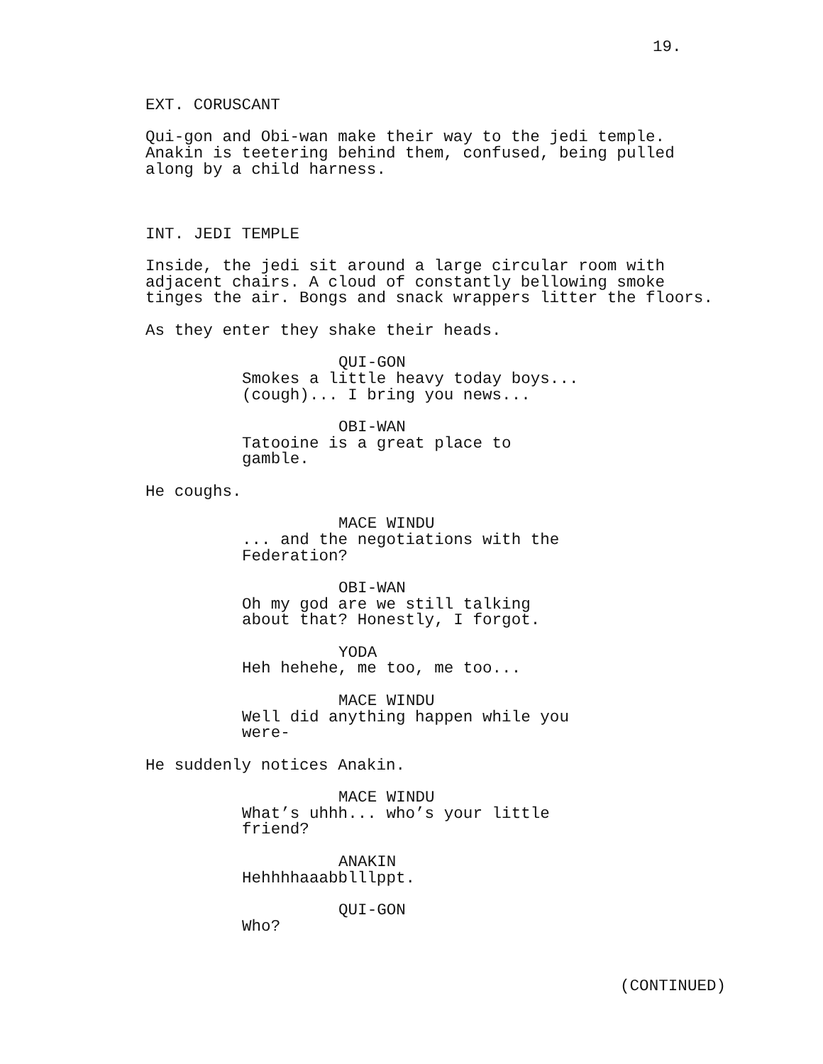19.
EXT. CORUSCANT
Qui-gon and Obi-wan make their way to the jedi temple. Anakin is teetering behind them, confused, being pulled along by a child harness.
INT. JEDI TEMPLE
Inside, the jedi sit around a large circular room with adjacent chairs. A cloud of constantly bellowing smoke tinges the air. Bongs and snack wrappers litter the floors.
As they enter they shake their heads.
QUI-GON
Smokes a little heavy today boys... (cough)... I bring you news...
OBI-WAN
Tatooine is a great place to gamble.
He coughs.
MACE WINDU
... and the negotiations with the Federation?
OBI-WAN
Oh my god are we still talking about that? Honestly, I forgot.
YODA
Heh hehehe, me too, me too...
MACE WINDU
Well did anything happen while you were-
He suddenly notices Anakin.
MACE WINDU
What’s uhhh... who’s your little friend?
ANAKIN
Hehhhhaaabblllppt.
QUI-GON
Who?
(CONTINUED)